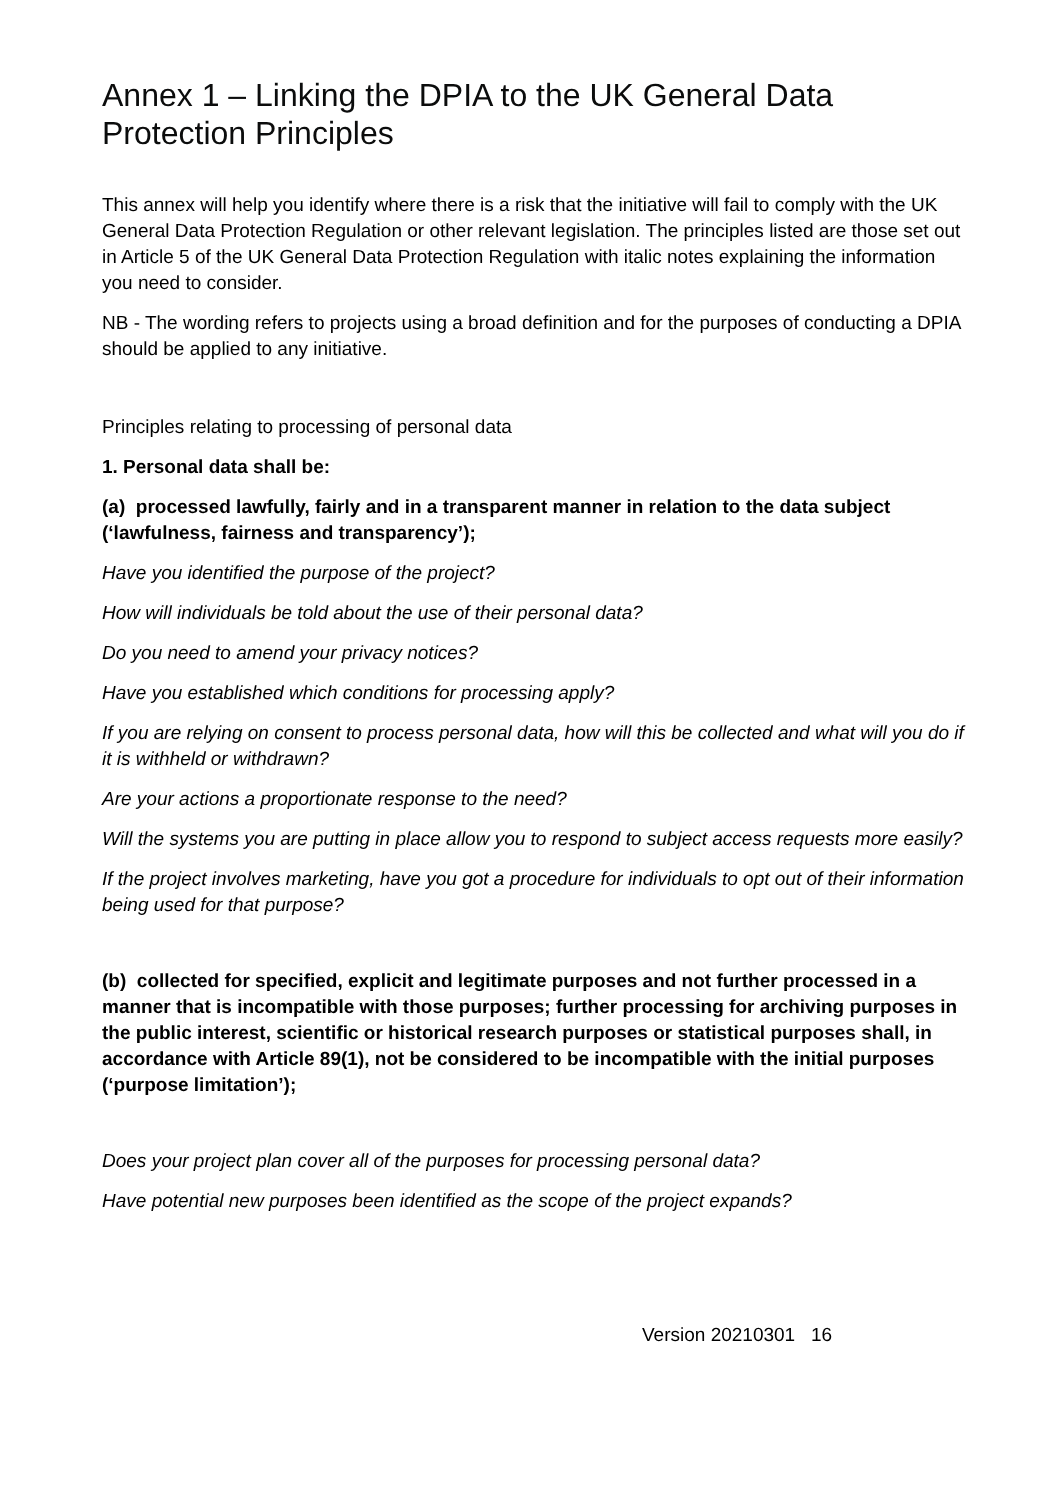Annex 1 – Linking the DPIA to the UK General Data Protection Principles
This annex will help you identify where there is a risk that the initiative will fail to comply with the UK General Data Protection Regulation or other relevant legislation. The principles listed are those set out in Article 5 of the UK General Data Protection Regulation with italic notes explaining the information you need to consider.
NB - The wording refers to projects using a broad definition and for the purposes of conducting a DPIA should be applied to any initiative.
Principles relating to processing of personal data
1. Personal data shall be:
(a) processed lawfully, fairly and in a transparent manner in relation to the data subject (‘lawfulness, fairness and transparency’);
Have you identified the purpose of the project?
How will individuals be told about the use of their personal data?
Do you need to amend your privacy notices?
Have you established which conditions for processing apply?
If you are relying on consent to process personal data, how will this be collected and what will you do if it is withheld or withdrawn?
Are your actions a proportionate response to the need?
Will the systems you are putting in place allow you to respond to subject access requests more easily?
If the project involves marketing, have you got a procedure for individuals to opt out of their information being used for that purpose?
(b) collected for specified, explicit and legitimate purposes and not further processed in a manner that is incompatible with those purposes; further processing for archiving purposes in the public interest, scientific or historical research purposes or statistical purposes shall, in accordance with Article 89(1), not be considered to be incompatible with the initial purposes (‘purpose limitation’);
Does your project plan cover all of the purposes for processing personal data?
Have potential new purposes been identified as the scope of the project expands?
Version 20210301 16